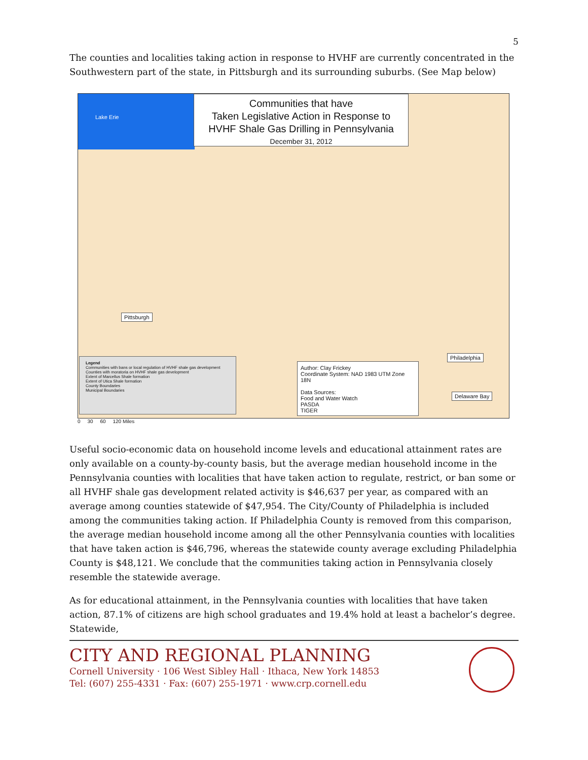5
The counties and localities taking action in response to HVHF are currently concentrated in the Southwestern part of the state, in Pittsburgh and its surrounding suburbs. (See Map below)
Lake Erie
Communities that have
Taken Legislative Action in Response to
HVHF Shale Gas Drilling in Pennsylvania
December 31, 2012
Pittsburgh
Philadelphia
Delaware Bay
Legend
Communities with bans or local regulation of HVHF shale gas development
Counties with moratoria on HVHF shale gas development
Extent of Marcellus Shale formation
Extent of Utica Shale formation
County Boundaries
Municipal Boundaries
Author: Clay Frickey
Coordinate System: NAD 1983 UTM Zone 18N
Data Sources:
Food and Water Watch
PASDA
TIGER
0 30 60 120 Miles
Useful socio-economic data on household income levels and educational attainment rates are only available on a county-by-county basis, but the average median household income in the Pennsylvania counties with localities that have taken action to regulate, restrict, or ban some or all HVHF shale gas development related activity is $46,637 per year, as compared with an average among counties statewide of $47,954. The City/County of Philadelphia is included among the communities taking action. If Philadelphia County is removed from this comparison, the average median household income among all the other Pennsylvania counties with localities that have taken action is $46,796, whereas the statewide county average excluding Philadelphia County is $48,121. We conclude that the communities taking action in Pennsylvania closely resemble the statewide average.
As for educational attainment, in the Pennsylvania counties with localities that have taken action, 87.1% of citizens are high school graduates and 19.4% hold at least a bachelor’s degree. Statewide,
CITY AND REGIONAL PLANNING
Cornell University · 106 West Sibley Hall · Ithaca, New York 14853
Tel: (607) 255-4331 · Fax: (607) 255-1971 · www.crp.cornell.edu